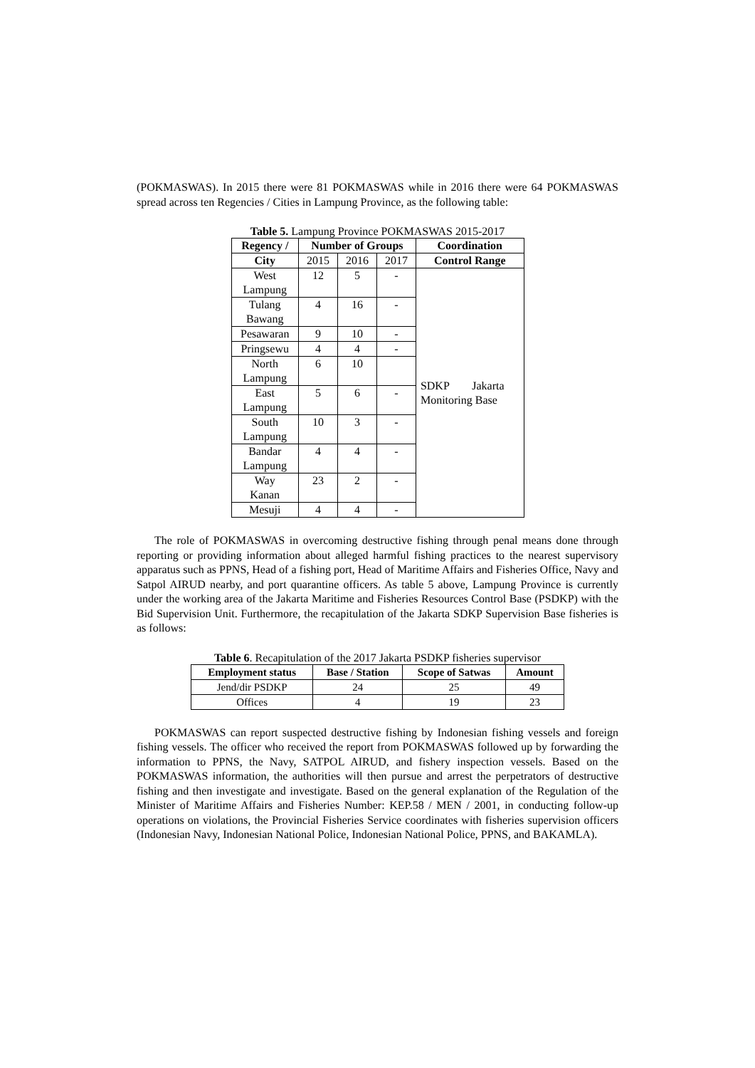(POKMASWAS). In 2015 there were 81 POKMASWAS while in 2016 there were 64 POKMASWAS spread across ten Regencies / Cities in Lampung Province, as the following table:
Table 5. Lampung Province POKMASWAS 2015-2017
| Regency / | Number of Groups | | | Coordination |
| --- | --- | --- | --- | --- |
| City | 2015 | 2016 | 2017 | Control Range |
| West Lampung | 12 | 5 | - | SDKP Jakarta Monitoring Base |
| Tulang Bawang | 4 | 16 | - | |
| Pesawaran | 9 | 10 | - | |
| Pringsewu | 4 | 4 | - | |
| North Lampung | 6 | 10 | | |
| East Lampung | 5 | 6 | - | |
| South Lampung | 10 | 3 | - | |
| Bandar Lampung | 4 | 4 | - | |
| Way Kanan | 23 | 2 | - | |
| Mesuji | 4 | 4 | - | |
The role of POKMASWAS in overcoming destructive fishing through penal means done through reporting or providing information about alleged harmful fishing practices to the nearest supervisory apparatus such as PPNS, Head of a fishing port, Head of Maritime Affairs and Fisheries Office, Navy and Satpol AIRUD nearby, and port quarantine officers. As table 5 above, Lampung Province is currently under the working area of the Jakarta Maritime and Fisheries Resources Control Base (PSDKP) with the Bid Supervision Unit. Furthermore, the recapitulation of the Jakarta SDKP Supervision Base fisheries is as follows:
Table 6. Recapitulation of the 2017 Jakarta PSDKP fisheries supervisor
| Employment status | Base / Station | Scope of Satwas | Amount |
| --- | --- | --- | --- |
| Jend/dir PSDKP | 24 | 25 | 49 |
| Offices | 4 | 19 | 23 |
POKMASWAS can report suspected destructive fishing by Indonesian fishing vessels and foreign fishing vessels. The officer who received the report from POKMASWAS followed up by forwarding the information to PPNS, the Navy, SATPOL AIRUD, and fishery inspection vessels. Based on the POKMASWAS information, the authorities will then pursue and arrest the perpetrators of destructive fishing and then investigate and investigate. Based on the general explanation of the Regulation of the Minister of Maritime Affairs and Fisheries Number: KEP.58 / MEN / 2001, in conducting follow-up operations on violations, the Provincial Fisheries Service coordinates with fisheries supervision officers (Indonesian Navy, Indonesian National Police, Indonesian National Police, PPNS, and BAKAMLA).